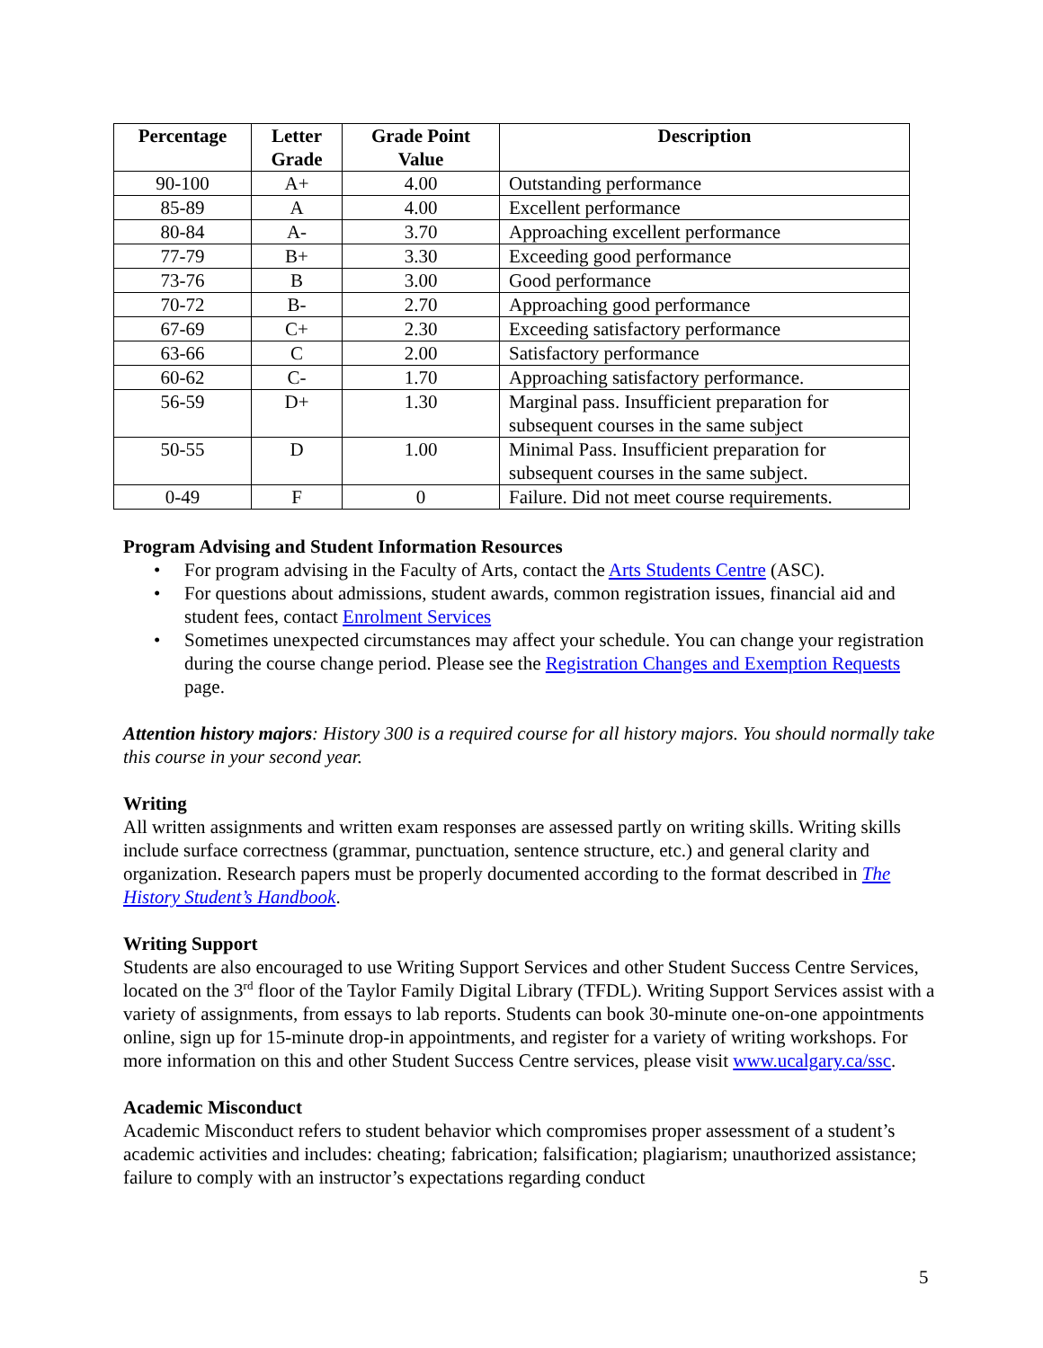| Percentage | Letter Grade | Grade Point Value | Description |
| --- | --- | --- | --- |
| 90-100 | A+ | 4.00 | Outstanding performance |
| 85-89 | A | 4.00 | Excellent performance |
| 80-84 | A- | 3.70 | Approaching excellent performance |
| 77-79 | B+ | 3.30 | Exceeding good performance |
| 73-76 | B | 3.00 | Good performance |
| 70-72 | B- | 2.70 | Approaching good performance |
| 67-69 | C+ | 2.30 | Exceeding satisfactory performance |
| 63-66 | C | 2.00 | Satisfactory performance |
| 60-62 | C- | 1.70 | Approaching satisfactory performance. |
| 56-59 | D+ | 1.30 | Marginal pass. Insufficient preparation for subsequent courses in the same subject |
| 50-55 | D | 1.00 | Minimal Pass. Insufficient preparation for subsequent courses in the same subject. |
| 0-49 | F | 0 | Failure. Did not meet course requirements. |
Program Advising and Student Information Resources
• For program advising in the Faculty of Arts, contact the Arts Students Centre (ASC).
• For questions about admissions, student awards, common registration issues, financial aid and student fees, contact Enrolment Services
• Sometimes unexpected circumstances may affect your schedule. You can change your registration during the course change period. Please see the Registration Changes and Exemption Requests page.
Attention history majors: History 300 is a required course for all history majors. You should normally take this course in your second year.
Writing
All written assignments and written exam responses are assessed partly on writing skills. Writing skills include surface correctness (grammar, punctuation, sentence structure, etc.) and general clarity and organization. Research papers must be properly documented according to the format described in The History Student’s Handbook.
Writing Support
Students are also encouraged to use Writing Support Services and other Student Success Centre Services, located on the 3<sup>rd</sup> floor of the Taylor Family Digital Library (TFDL). Writing Support Services assist with a variety of assignments, from essays to lab reports. Students can book 30-minute one-on-one appointments online, sign up for 15-minute drop-in appointments, and register for a variety of writing workshops. For more information on this and other Student Success Centre services, please visit www.ucalgary.ca/ssc.
Academic Misconduct
Academic Misconduct refers to student behavior which compromises proper assessment of a student’s academic activities and includes: cheating; fabrication; falsification; plagiarism; unauthorized assistance; failure to comply with an instructor’s expectations regarding conduct
5